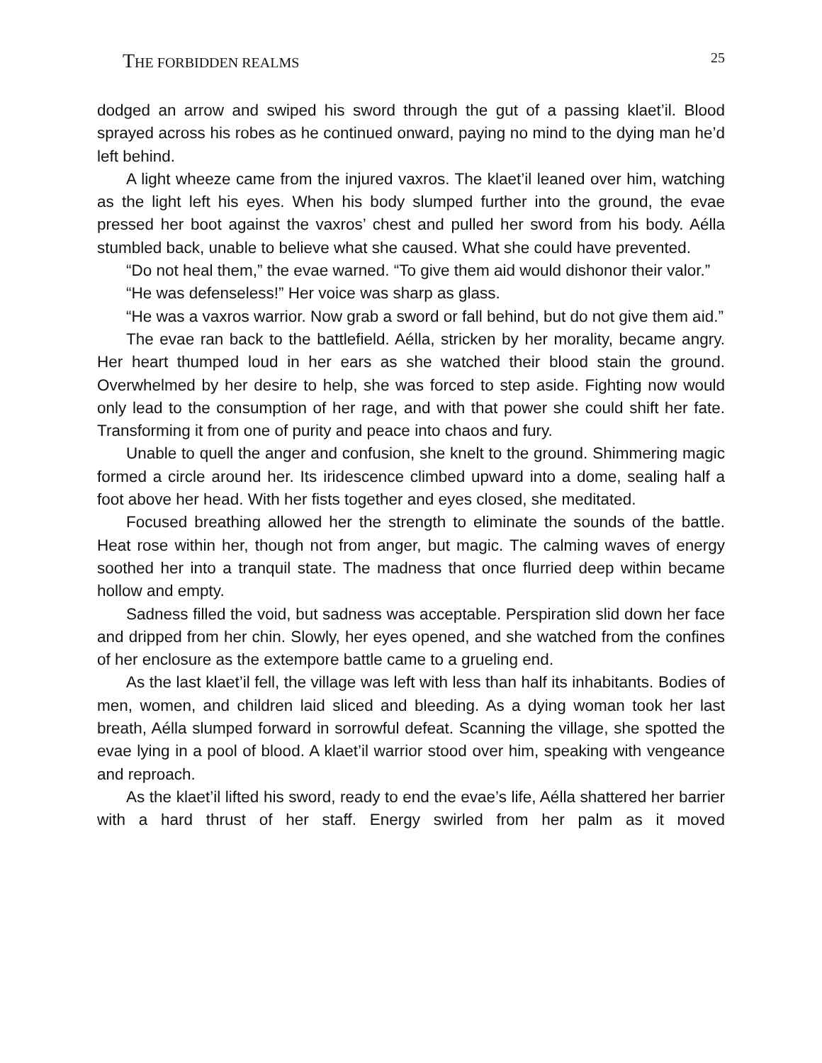THE FORBIDDEN REALMS 25
dodged an arrow and swiped his sword through the gut of a passing klaet’il. Blood sprayed across his robes as he continued onward, paying no mind to the dying man he’d left behind.
A light wheeze came from the injured vaxros. The klaet’il leaned over him, watching as the light left his eyes. When his body slumped further into the ground, the evae pressed her boot against the vaxros’ chest and pulled her sword from his body. Aélla stumbled back, unable to believe what she caused. What she could have prevented.
“Do not heal them,” the evae warned. “To give them aid would dishonor their valor.”
“He was defenseless!” Her voice was sharp as glass.
“He was a vaxros warrior. Now grab a sword or fall behind, but do not give them aid.”
The evae ran back to the battlefield. Aélla, stricken by her morality, became angry. Her heart thumped loud in her ears as she watched their blood stain the ground. Overwhelmed by her desire to help, she was forced to step aside. Fighting now would only lead to the consumption of her rage, and with that power she could shift her fate. Transforming it from one of purity and peace into chaos and fury.
Unable to quell the anger and confusion, she knelt to the ground. Shimmering magic formed a circle around her. Its iridescence climbed upward into a dome, sealing half a foot above her head. With her fists together and eyes closed, she meditated.
Focused breathing allowed her the strength to eliminate the sounds of the battle. Heat rose within her, though not from anger, but magic. The calming waves of energy soothed her into a tranquil state. The madness that once flurried deep within became hollow and empty.
Sadness filled the void, but sadness was acceptable. Perspiration slid down her face and dripped from her chin. Slowly, her eyes opened, and she watched from the confines of her enclosure as the extempore battle came to a grueling end.
As the last klaet’il fell, the village was left with less than half its inhabitants. Bodies of men, women, and children laid sliced and bleeding. As a dying woman took her last breath, Aélla slumped forward in sorrowful defeat. Scanning the village, she spotted the evae lying in a pool of blood. A klaet’il warrior stood over him, speaking with vengeance and reproach.
As the klaet’il lifted his sword, ready to end the evae’s life, Aélla shattered her barrier with a hard thrust of her staff. Energy swirled from her palm as it moved